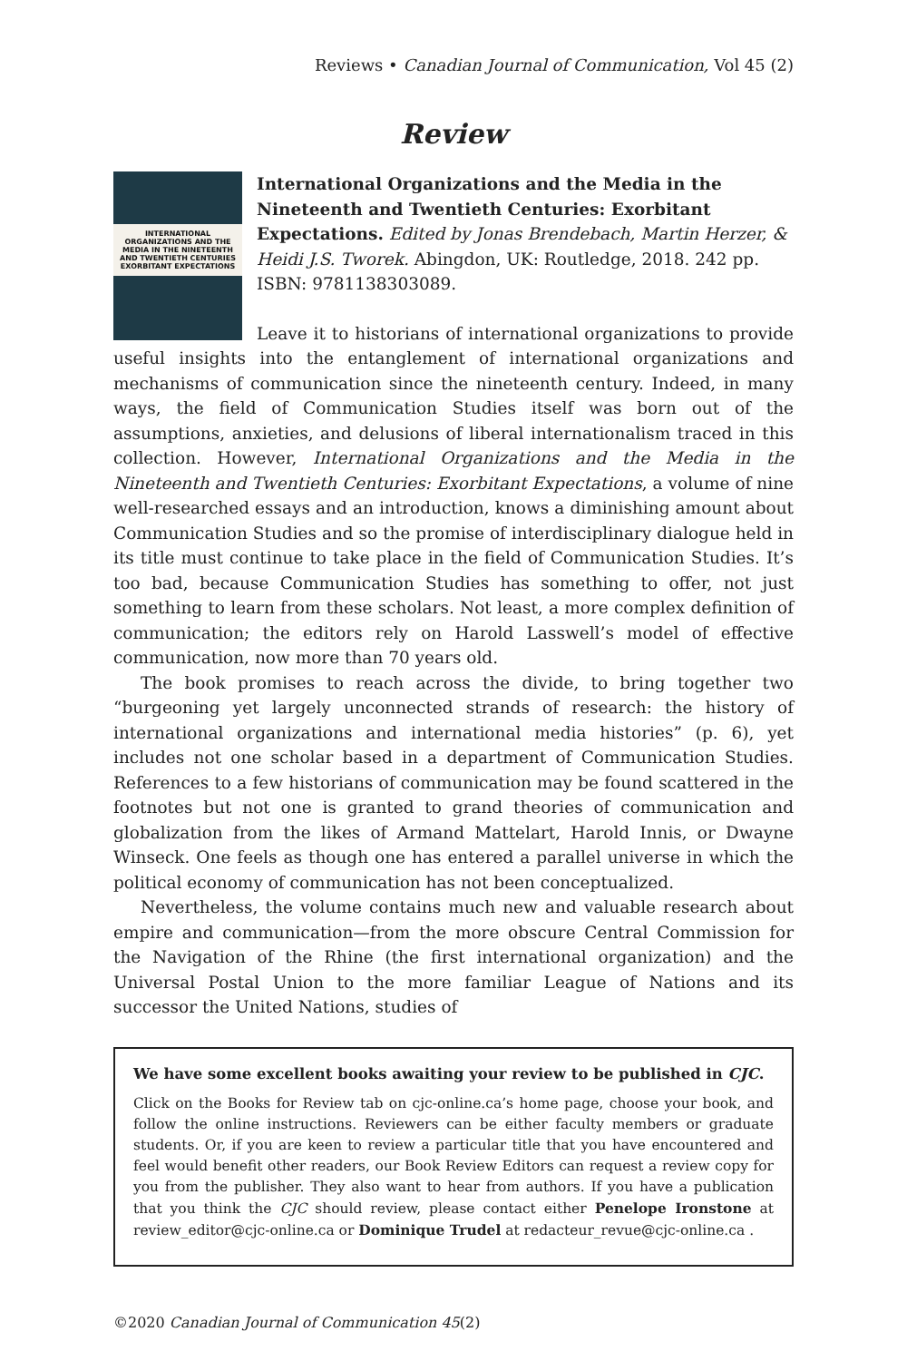Reviews • Canadian Journal of Communication, Vol 45 (2)
Review
INTERNATIONAL ORGANIZATIONS AND THE MEDIA IN THE NINETEENTH AND TWENTIETH CENTURIES
EXORBITANT EXPECTATIONS
International Organizations and the Media in the Nineteenth and Twentieth Centuries: Exorbitant Expectations. Edited by Jonas Brendebach, Martin Herzer, & Heidi J.S. Tworek. Abingdon, UK: Routledge, 2018. 242 pp. ISBN: 9781138303089.
Leave it to historians of international organizations to provide useful insights into the entanglement of international organizations and mechanisms of communication since the nineteenth century. Indeed, in many ways, the field of Communication Studies itself was born out of the assumptions, anxieties, and delusions of liberal internationalism traced in this collection. However, International Organizations and the Media in the Nineteenth and Twentieth Centuries: Exorbitant Expectations, a volume of nine well-researched essays and an introduction, knows a diminishing amount about Communication Studies and so the promise of interdisciplinary dialogue held in its title must continue to take place in the field of Communication Studies. It’s too bad, because Communication Studies has something to offer, not just something to learn from these scholars. Not least, a more complex definition of communication; the editors rely on Harold Lasswell’s model of effective communication, now more than 70 years old.
The book promises to reach across the divide, to bring together two “burgeoning yet largely unconnected strands of research: the history of international organizations and international media histories” (p. 6), yet includes not one scholar based in a department of Communication Studies. References to a few historians of communication may be found scattered in the footnotes but not one is granted to grand theories of communication and globalization from the likes of Armand Mattelart, Harold Innis, or Dwayne Winseck. One feels as though one has entered a parallel universe in which the political economy of communication has not been conceptualized.
Nevertheless, the volume contains much new and valuable research about empire and communication—from the more obscure Central Commission for the Navigation of the Rhine (the first international organization) and the Universal Postal Union to the more familiar League of Nations and its successor the United Nations, studies of
We have some excellent books awaiting your review to be published in CJC.
Click on the Books for Review tab on cjc-online.ca’s home page, choose your book, and follow the online instructions. Reviewers can be either faculty members or graduate students. Or, if you are keen to review a particular title that you have encountered and feel would benefit other readers, our Book Review Editors can request a review copy for you from the publisher. They also want to hear from authors. If you have a publication that you think the CJC should review, please contact either Penelope Ironstone at review_editor@cjc-online.ca or Dominique Trudel at redacteur_revue@cjc-online.ca .
©2020 Canadian Journal of Communication 45(2)